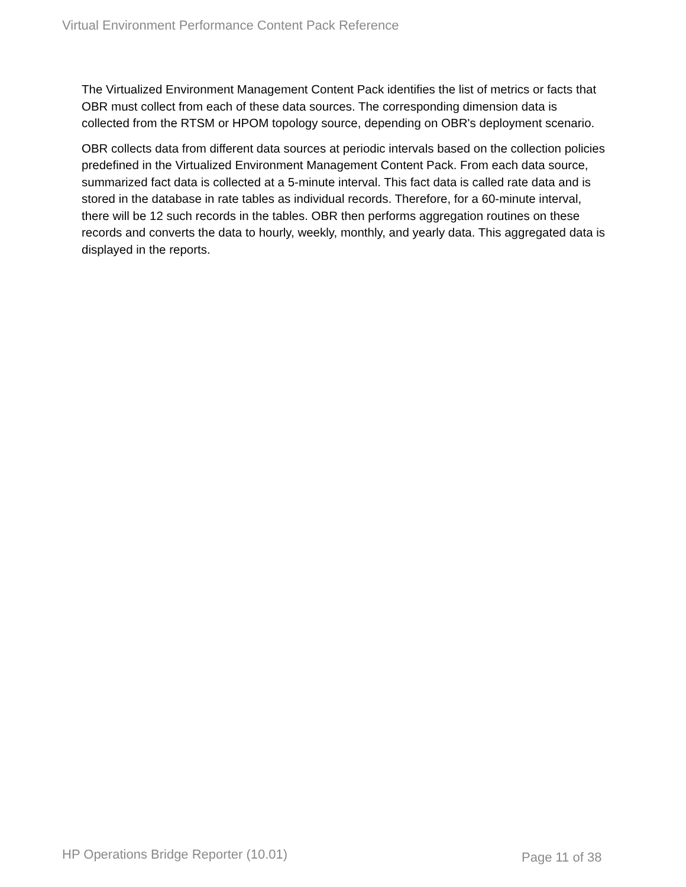Virtual Environment Performance Content Pack Reference
The Virtualized Environment Management Content Pack identifies the list of metrics or facts that OBR must collect from each of these data sources. The corresponding dimension data is collected from the RTSM or HPOM topology source, depending on OBR's deployment scenario.
OBR collects data from different data sources at periodic intervals based on the collection policies predefined in the Virtualized Environment Management Content Pack. From each data source, summarized fact data is collected at a 5-minute interval. This fact data is called rate data and is stored in the database in rate tables as individual records. Therefore, for a 60-minute interval, there will be 12 such records in the tables. OBR then performs aggregation routines on these records and converts the data to hourly, weekly, monthly, and yearly data. This aggregated data is displayed in the reports.
HP Operations Bridge Reporter (10.01)
Page 11 of 38